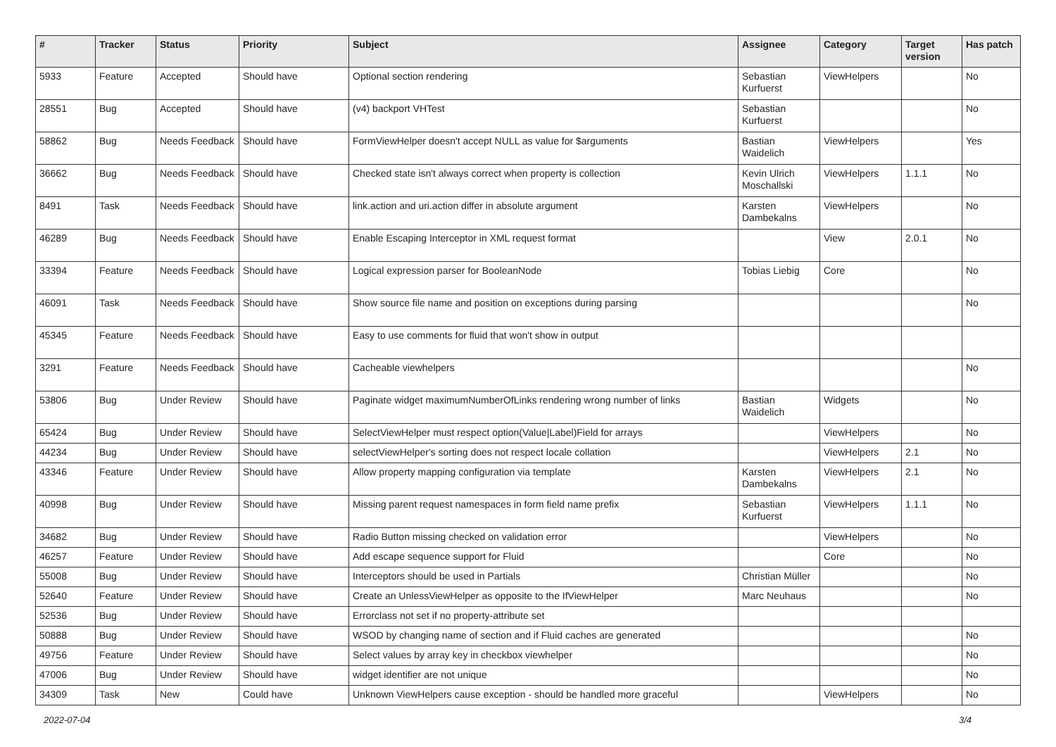| # | Tracker | Status | Priority | Subject | Assignee | Category | Target version | Has patch |
| --- | --- | --- | --- | --- | --- | --- | --- | --- |
| 5933 | Feature | Accepted | Should have | Optional section rendering | Sebastian Kurfuerst | ViewHelpers | | No |
| 28551 | Bug | Accepted | Should have | (v4) backport VHTest | Sebastian Kurfuerst | | | No |
| 58862 | Bug | Needs Feedback | Should have | FormViewHelper doesn't accept NULL as value for $arguments | Bastian Waidelich | ViewHelpers | | Yes |
| 36662 | Bug | Needs Feedback | Should have | Checked state isn't always correct when property is collection | Kevin Ulrich Moschallski | ViewHelpers | 1.1.1 | No |
| 8491 | Task | Needs Feedback | Should have | link.action and uri.action differ in absolute argument | Karsten Dambekalns | ViewHelpers | | No |
| 46289 | Bug | Needs Feedback | Should have | Enable Escaping Interceptor in XML request format | | View | 2.0.1 | No |
| 33394 | Feature | Needs Feedback | Should have | Logical expression parser for BooleanNode | Tobias Liebig | Core | | No |
| 46091 | Task | Needs Feedback | Should have | Show source file name and position on exceptions during parsing | | | | No |
| 45345 | Feature | Needs Feedback | Should have | Easy to use comments for fluid that won't show in output | | | | |
| 3291 | Feature | Needs Feedback | Should have | Cacheable viewhelpers | | | | No |
| 53806 | Bug | Under Review | Should have | Paginate widget maximumNumberOfLinks rendering wrong number of links | Bastian Waidelich | Widgets | | No |
| 65424 | Bug | Under Review | Should have | SelectViewHelper must respect option(Value/Label)Field for arrays | | ViewHelpers | | No |
| 44234 | Bug | Under Review | Should have | selectViewHelper's sorting does not respect locale collation | | ViewHelpers | 2.1 | No |
| 43346 | Feature | Under Review | Should have | Allow property mapping configuration via template | Karsten Dambekalns | ViewHelpers | 2.1 | No |
| 40998 | Bug | Under Review | Should have | Missing parent request namespaces in form field name prefix | Sebastian Kurfuerst | ViewHelpers | 1.1.1 | No |
| 34682 | Bug | Under Review | Should have | Radio Button missing checked on validation error | | ViewHelpers | | No |
| 46257 | Feature | Under Review | Should have | Add escape sequence support for Fluid | | Core | | No |
| 55008 | Bug | Under Review | Should have | Interceptors should be used in Partials | Christian Müller | | | No |
| 52640 | Feature | Under Review | Should have | Create an UnlessViewHelper as opposite to the IfViewHelper | Marc Neuhaus | | | No |
| 52536 | Bug | Under Review | Should have | Errorclass not set if no property-attribute set | | | | |
| 50888 | Bug | Under Review | Should have | WSOD by changing name of section and if Fluid caches are generated | | | | No |
| 49756 | Feature | Under Review | Should have | Select values by array key in checkbox viewhelper | | | | No |
| 47006 | Bug | Under Review | Should have | widget identifier are not unique | | | | No |
| 34309 | Task | New | Could have | Unknown ViewHelpers cause exception - should be handled more graceful | | ViewHelpers | | No |
2022-07-04 3/4